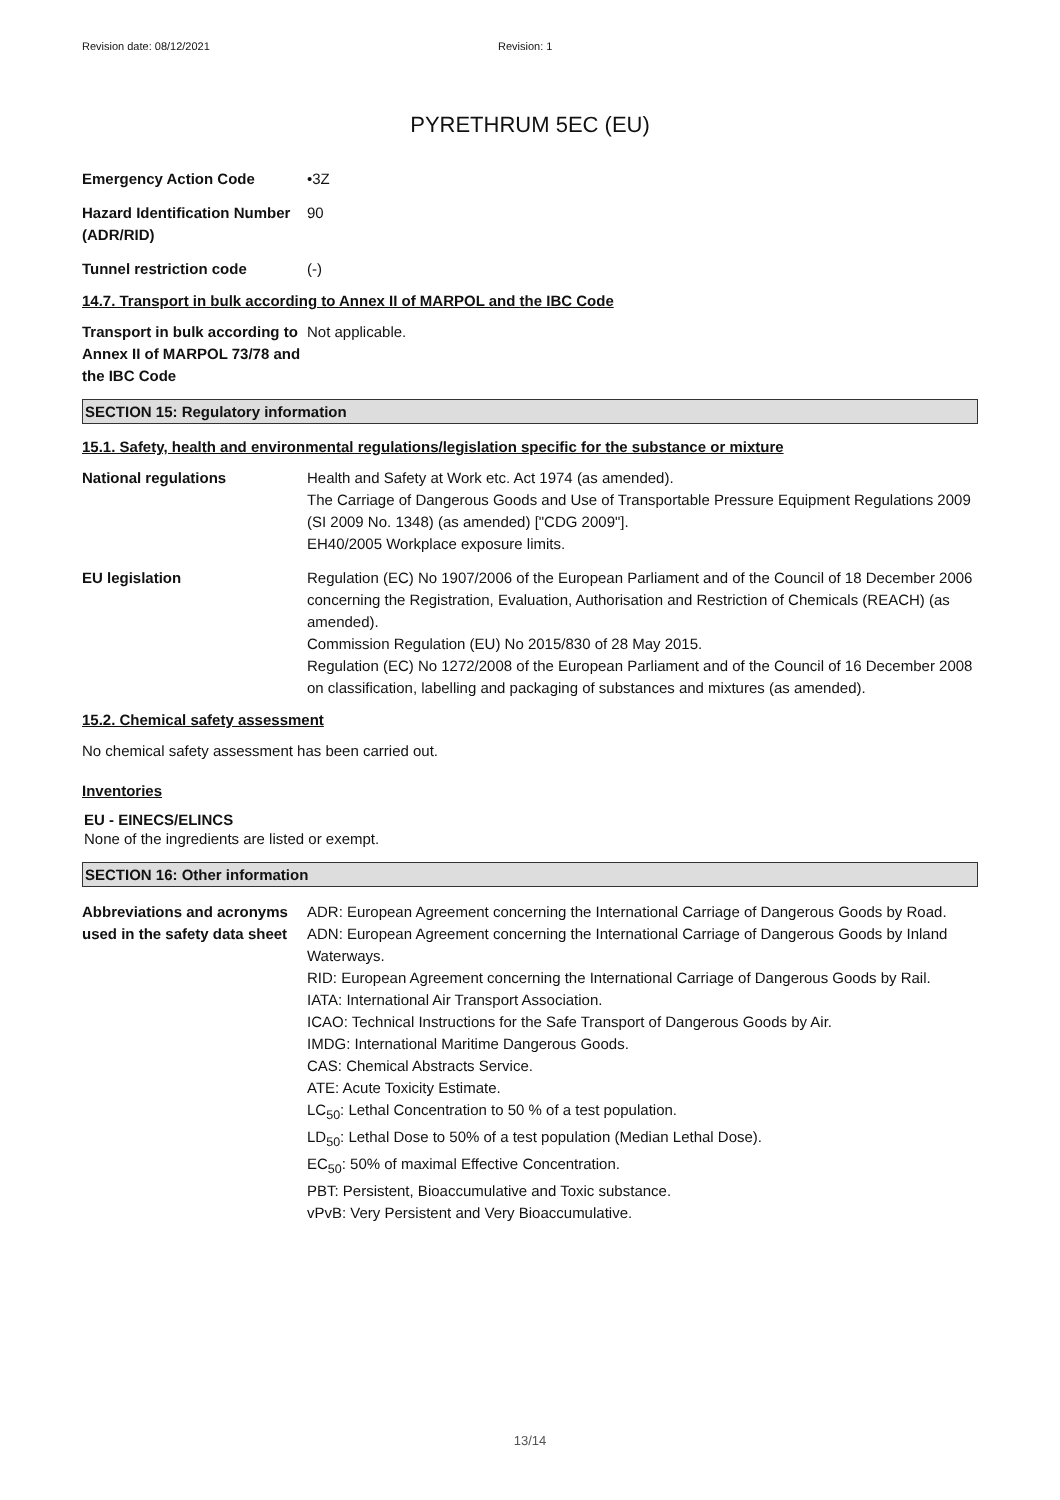Revision date: 08/12/2021 Revision: 1
PYRETHRUM 5EC (EU)
Emergency Action Code •3Z
Hazard Identification Number (ADR/RID)
90
Tunnel restriction code (-)
14.7. Transport in bulk according to Annex II of MARPOL and the IBC Code
Transport in bulk according to Annex II of MARPOL 73/78 and the IBC Code
Not applicable.
SECTION 15: Regulatory information
15.1. Safety, health and environmental regulations/legislation specific for the substance or mixture
National regulations Health and Safety at Work etc. Act 1974 (as amended).
The Carriage of Dangerous Goods and Use of Transportable Pressure Equipment Regulations 2009 (SI 2009 No. 1348) (as amended) ["CDG 2009"].
EH40/2005 Workplace exposure limits.
EU legislation Regulation (EC) No 1907/2006 of the European Parliament and of the Council of 18 December 2006 concerning the Registration, Evaluation, Authorisation and Restriction of Chemicals (REACH) (as amended).
Commission Regulation (EU) No 2015/830 of 28 May 2015.
Regulation (EC) No 1272/2008 of the European Parliament and of the Council of 16 December 2008 on classification, labelling and packaging of substances and mixtures (as amended).
15.2. Chemical safety assessment
No chemical safety assessment has been carried out.
Inventories
EU - EINECS/ELINCS
None of the ingredients are listed or exempt.
SECTION 16: Other information
Abbreviations and acronyms used in the safety data sheet
ADR: European Agreement concerning the International Carriage of Dangerous Goods by Road.
ADN: European Agreement concerning the International Carriage of Dangerous Goods by Inland Waterways.
RID: European Agreement concerning the International Carriage of Dangerous Goods by Rail.
IATA: International Air Transport Association.
ICAO: Technical Instructions for the Safe Transport of Dangerous Goods by Air.
IMDG: International Maritime Dangerous Goods.
CAS: Chemical Abstracts Service.
ATE: Acute Toxicity Estimate.
LC<sub>50</sub>: Lethal Concentration to 50 % of a test population.
LD<sub>50</sub>: Lethal Dose to 50% of a test population (Median Lethal Dose).
EC<sub>50</sub>: 50% of maximal Effective Concentration.
PBT: Persistent, Bioaccumulative and Toxic substance.
vPvB: Very Persistent and Very Bioaccumulative.
13/14